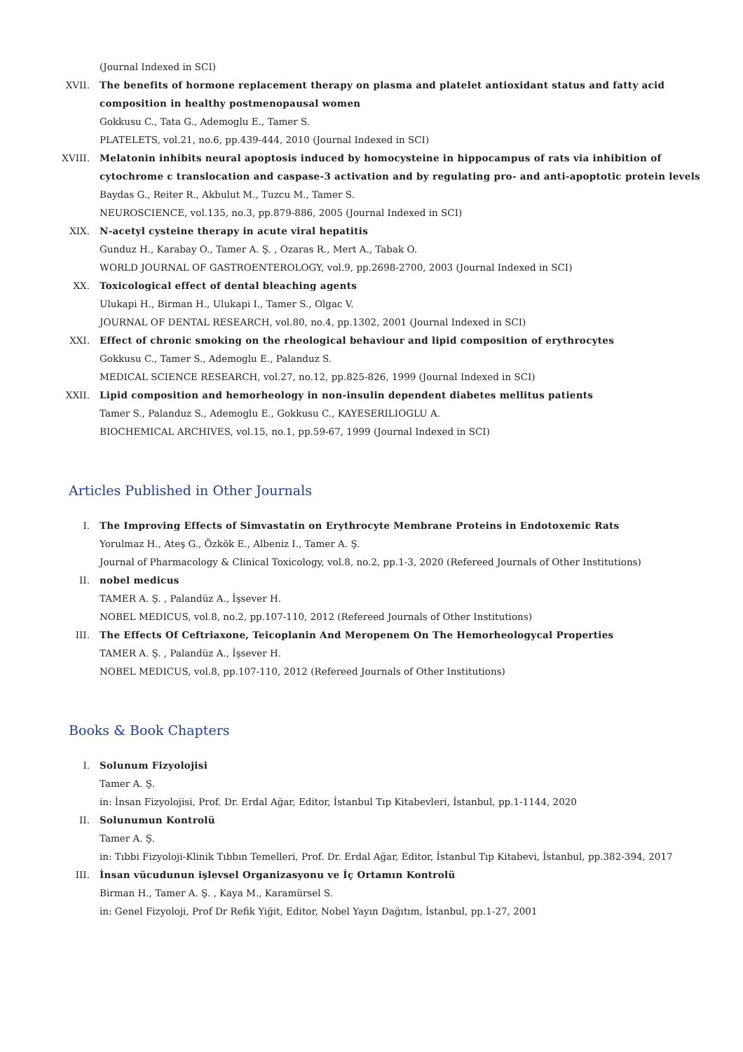(Journal Indexed in SCI)
XVII. The benefits of hormone replacement therapy on plasma and platelet antioxidant status and fatty acid composition in healthy postmenopausal women
Gokkusu C., Tata G., Ademoglu E., Tamer S.
PLATELETS, vol.21, no.6, pp.439-444, 2010 (Journal Indexed in SCI)
XVIII. Melatonin inhibits neural apoptosis induced by homocysteine in hippocampus of rats via inhibition of cytochrome c translocation and caspase-3 activation and by regulating pro- and anti-apoptotic protein levels
Baydas G., Reiter R., Akbulut M., Tuzcu M., Tamer S.
NEUROSCIENCE, vol.135, no.3, pp.879-886, 2005 (Journal Indexed in SCI)
XIX. N-acetyl cysteine therapy in acute viral hepatitis
Gunduz H., Karabay O., Tamer A. Ş. , Ozaras R., Mert A., Tabak O.
WORLD JOURNAL OF GASTROENTEROLOGY, vol.9, pp.2698-2700, 2003 (Journal Indexed in SCI)
XX. Toxicological effect of dental bleaching agents
Ulukapi H., Birman H., Ulukapi I., Tamer S., Olgac V.
JOURNAL OF DENTAL RESEARCH, vol.80, no.4, pp.1302, 2001 (Journal Indexed in SCI)
XXI. Effect of chronic smoking on the rheological behaviour and lipid composition of erythrocytes
Gokkusu C., Tamer S., Ademoglu E., Palanduz S.
MEDICAL SCIENCE RESEARCH, vol.27, no.12, pp.825-826, 1999 (Journal Indexed in SCI)
XXII. Lipid composition and hemorheology in non-insulin dependent diabetes mellitus patients
Tamer S., Palanduz S., Ademoglu E., Gokkusu C., KAYESERILIOGLU A.
BIOCHEMICAL ARCHIVES, vol.15, no.1, pp.59-67, 1999 (Journal Indexed in SCI)
Articles Published in Other Journals
I. The Improving Effects of Simvastatin on Erythrocyte Membrane Proteins in Endotoxemic Rats
Yorulmaz H., Ateş G., Özkök E., Albeniz I., Tamer A. Ş.
Journal of Pharmacology & Clinical Toxicology, vol.8, no.2, pp.1-3, 2020 (Refereed Journals of Other Institutions)
II. nobel medicus
TAMER A. Ş. , Palandüz A., İşsever H.
NOBEL MEDICUS, vol.8, no.2, pp.107-110, 2012 (Refereed Journals of Other Institutions)
III. The Effects Of Ceftriaxone, Teicoplanin And Meropenem On The Hemorheologycal Properties
TAMER A. Ş. , Palandüz A., İşsever H.
NOBEL MEDICUS, vol.8, pp.107-110, 2012 (Refereed Journals of Other Institutions)
Books & Book Chapters
I. Solunum Fizyolojisi
Tamer A. Ş.
in: İnsan Fizyolojisi, Prof. Dr. Erdal Ağar, Editor, İstanbul Tıp Kitabevleri, İstanbul, pp.1-1144, 2020
II. Solunumun Kontrolü
Tamer A. Ş.
in: Tıbbi Fizyoloji-Klinik Tıbbın Temelleri, Prof. Dr. Erdal Ağar, Editor, İstanbul Tıp Kitabevi, İstanbul, pp.382-394, 2017
III. İnsan vücudunun işlevsel Organizasyonu ve İç Ortamın Kontrolü
Birman H., Tamer A. Ş. , Kaya M., Karamürsel S.
in: Genel Fizyoloji, Prof Dr Refik Yiğit, Editor, Nobel Yayın Dağıtım, İstanbul, pp.1-27, 2001